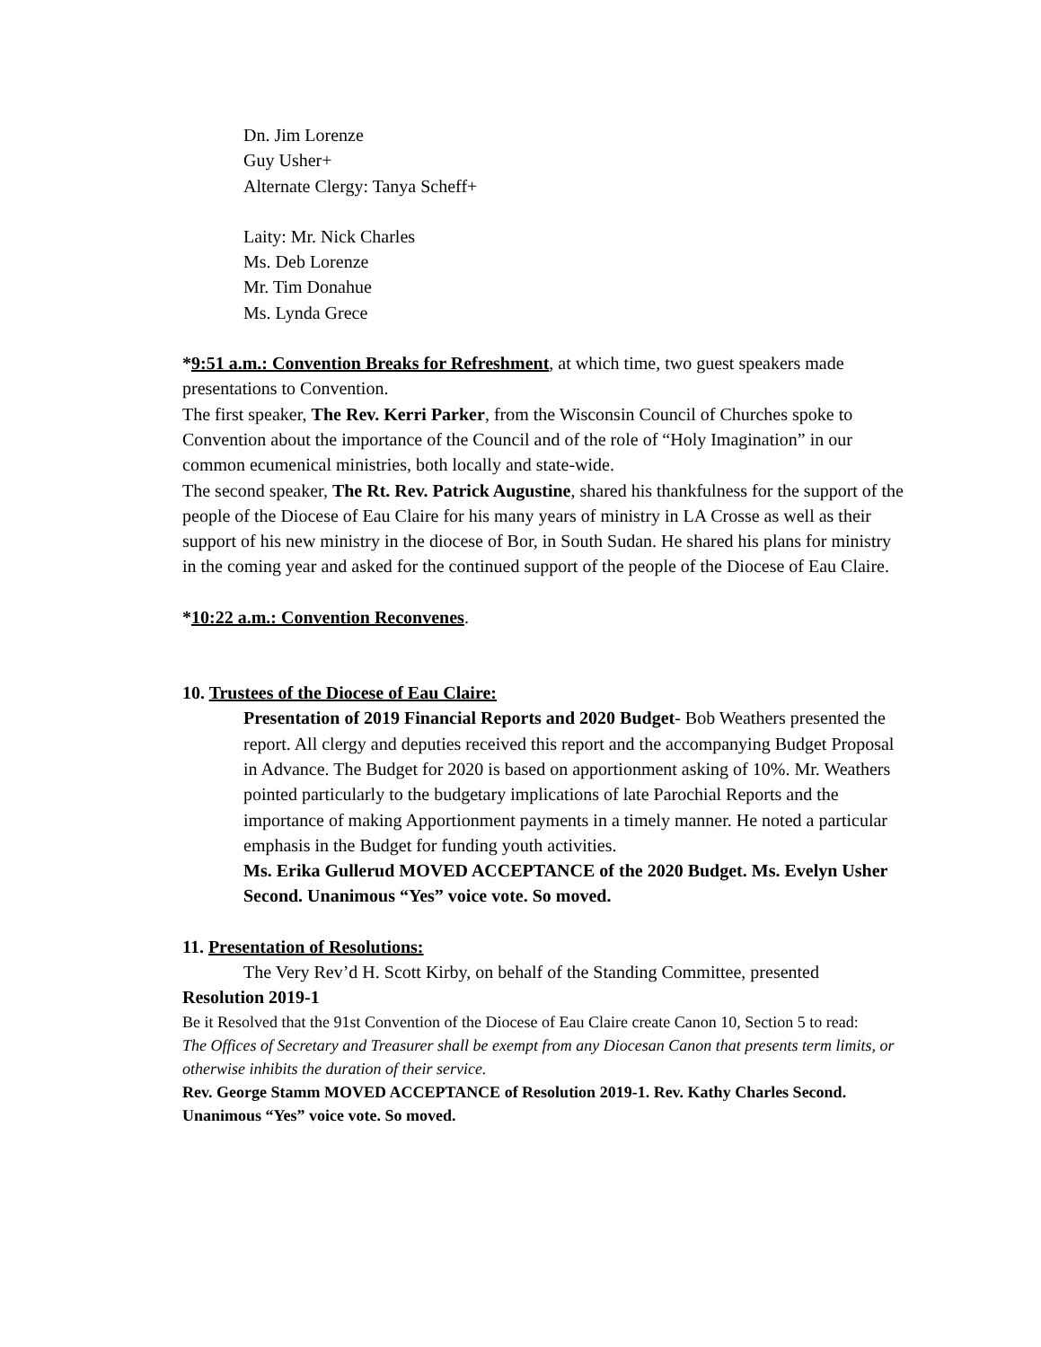Dn. Jim Lorenze
Guy Usher+
Alternate Clergy: Tanya Scheff+
Laity: Mr. Nick Charles
Ms. Deb Lorenze
Mr. Tim Donahue
Ms. Lynda Grece
*9:51 a.m.: Convention Breaks for Refreshment, at which time, two guest speakers made presentations to Convention.
The first speaker, The Rev. Kerri Parker, from the Wisconsin Council of Churches spoke to Convention about the importance of the Council and of the role of “Holy Imagination” in our common ecumenical ministries, both locally and state-wide.
The second speaker, The Rt. Rev. Patrick Augustine, shared his thankfulness for the support of the people of the Diocese of Eau Claire for his many years of ministry in LA Crosse as well as their support of his new ministry in the diocese of Bor, in South Sudan. He shared his plans for ministry in the coming year and asked for the continued support of the people of the Diocese of Eau Claire.
*10:22 a.m.: Convention Reconvenes.
10. Trustees of the Diocese of Eau Claire:
Presentation of 2019 Financial Reports and 2020 Budget- Bob Weathers presented the report. All clergy and deputies received this report and the accompanying Budget Proposal in Advance. The Budget for 2020 is based on apportionment asking of 10%. Mr. Weathers pointed particularly to the budgetary implications of late Parochial Reports and the importance of making Apportionment payments in a timely manner. He noted a particular emphasis in the Budget for funding youth activities.
Ms. Erika Gullerud MOVED ACCEPTANCE of the 2020 Budget. Ms. Evelyn Usher Second. Unanimous “Yes” voice vote. So moved.
11. Presentation of Resolutions:
The Very Rev’d H. Scott Kirby, on behalf of the Standing Committee, presented
Resolution 2019-1
Be it Resolved that the 91st Convention of the Diocese of Eau Claire create Canon 10, Section 5 to read:
The Offices of Secretary and Treasurer shall be exempt from any Diocesan Canon that presents term limits, or otherwise inhibits the duration of their service.
Rev. George Stamm MOVED ACCEPTANCE of Resolution 2019-1. Rev. Kathy Charles Second. Unanimous “Yes” voice vote. So moved.